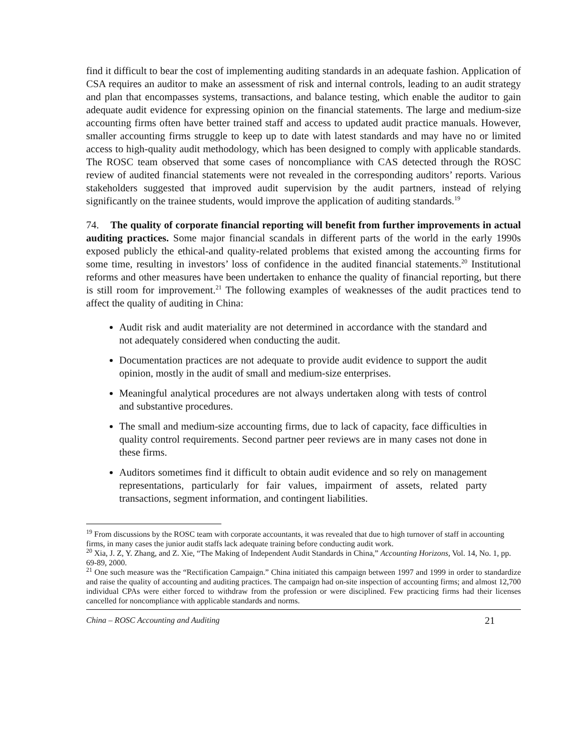find it difficult to bear the cost of implementing auditing standards in an adequate fashion. Application of CSA requires an auditor to make an assessment of risk and internal controls, leading to an audit strategy and plan that encompasses systems, transactions, and balance testing, which enable the auditor to gain adequate audit evidence for expressing opinion on the financial statements. The large and medium-size accounting firms often have better trained staff and access to updated audit practice manuals. However, smaller accounting firms struggle to keep up to date with latest standards and may have no or limited access to high-quality audit methodology, which has been designed to comply with applicable standards. The ROSC team observed that some cases of noncompliance with CAS detected through the ROSC review of audited financial statements were not revealed in the corresponding auditors’ reports. Various stakeholders suggested that improved audit supervision by the audit partners, instead of relying significantly on the trainee students, would improve the application of auditing standards.<sup>19</sup>
74. The quality of corporate financial reporting will benefit from further improvements in actual auditing practices. Some major financial scandals in different parts of the world in the early 1990s exposed publicly the ethical-and quality-related problems that existed among the accounting firms for some time, resulting in investors’ loss of confidence in the audited financial statements.<sup>20</sup> Institutional reforms and other measures have been undertaken to enhance the quality of financial reporting, but there is still room for improvement.<sup>21</sup> The following examples of weaknesses of the audit practices tend to affect the quality of auditing in China:
Audit risk and audit materiality are not determined in accordance with the standard and not adequately considered when conducting the audit.
Documentation practices are not adequate to provide audit evidence to support the audit opinion, mostly in the audit of small and medium-size enterprises.
Meaningful analytical procedures are not always undertaken along with tests of control and substantive procedures.
The small and medium-size accounting firms, due to lack of capacity, face difficulties in quality control requirements. Second partner peer reviews are in many cases not done in these firms.
Auditors sometimes find it difficult to obtain audit evidence and so rely on management representations, particularly for fair values, impairment of assets, related party transactions, segment information, and contingent liabilities.
<sup>19</sup> From discussions by the ROSC team with corporate accountants, it was revealed that due to high turnover of staff in accounting firms, in many cases the junior audit staffs lack adequate training before conducting audit work.
<sup>20</sup> Xia, J. Z, Y. Zhang, and Z. Xie, “The Making of Independent Audit Standards in China,” Accounting Horizons, Vol. 14, No. 1, pp. 69-89, 2000.
<sup>21</sup> One such measure was the “Rectification Campaign.” China initiated this campaign between 1997 and 1999 in order to standardize and raise the quality of accounting and auditing practices. The campaign had on-site inspection of accounting firms; and almost 12,700 individual CPAs were either forced to withdraw from the profession or were disciplined. Few practicing firms had their licenses cancelled for noncompliance with applicable standards and norms.
China – ROSC Accounting and Auditing 21